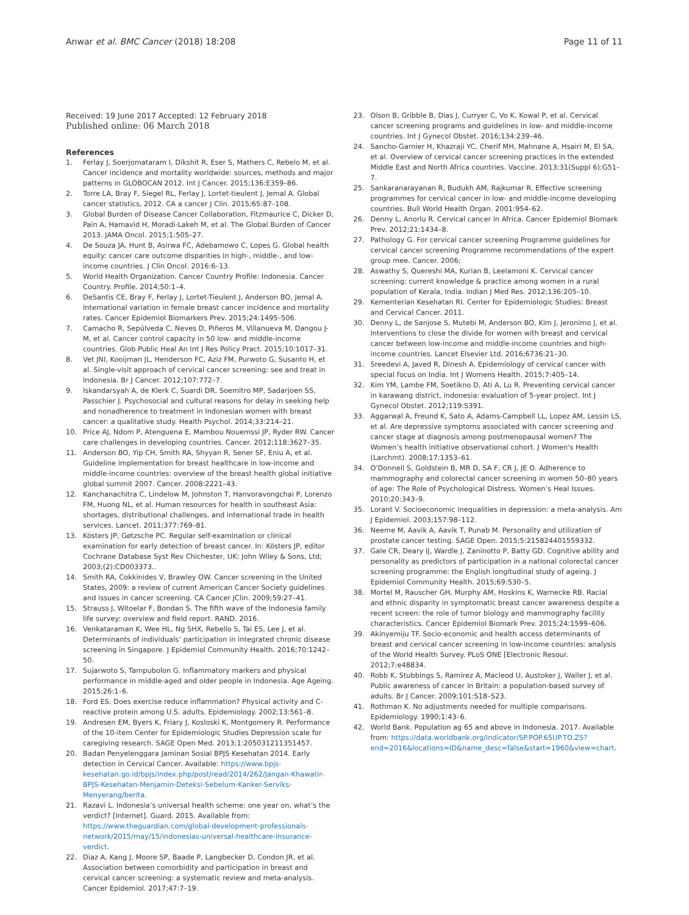Anwar et al. BMC Cancer (2018) 18:208
Page 11 of 11
Received: 19 June 2017 Accepted: 12 February 2018
Published online: 06 March 2018
References
1. Ferlay J, Soerjomataram I, Dikshit R, Eser S, Mathers C, Rebelo M, et al. Cancer incidence and mortality worldwide: sources, methods and major patterns in GLOBOCAN 2012. Int J Cancer. 2015;136:E359–86.
2. Torre LA, Bray F, Siegel RL, Ferlay J, Lortet-tieulent J, Jemal A. Global cancer statistics, 2012. CA a cancer J Clin. 2015;65:87–108.
3. Global Burden of Disease Cancer Collaboration, Fitzmaurice C, Dicker D, Pain A, Hamavid H, Moradi-Lakeh M, et al. The Global Burden of Cancer 2013. JAMA Oncol. 2015;1:505–27.
4. De Souza JA, Hunt B, Asirwa FC, Adebamowo C, Lopes G. Global health equity: cancer care outcome disparities in high-, middle-, and low-income countries. J Clin Oncol. 2016:6–13.
5. World Health Organization. Cancer Country Profile: Indonesia. Cancer Country. Profile. 2014;50:1–4.
6. DeSantis CE, Bray F, Ferlay J, Lortet-Tieulent J, Anderson BO, Jemal A. International variation in female breast cancer incidence and mortality rates. Cancer Epidemiol Biomarkers Prev. 2015;24:1495–506.
7. Camacho R, Sepúlveda C, Neves D, Piñeros M, Villanueva M, Dangou J-M, et al. Cancer control capacity in 50 low- and middle-income countries. Glob Public Heal An Int J Res Policy Pract. 2015;10:1017–31.
8. Vet JNI, Kooijman JL, Henderson FC, Aziz FM, Purwoto G, Susanto H, et al. Single-visit approach of cervical cancer screening: see and treat in Indonesia. Br J Cancer. 2012;107:772–7.
9. Iskandarsyah A, de Klerk C, Suardi DR, Soemitro MP, Sadarjoen SS, Passchier J. Psychosocial and cultural reasons for delay in seeking help and nonadherence to treatment in Indonesian women with breast cancer: a qualitative study. Health Psychol. 2014;33:214–21.
10. Price AJ, Ndom P, Atenguena E, Mambou Nouemssi JP, Ryder RW. Cancer care challenges in developing countries. Cancer. 2012;118:3627–35.
11. Anderson BO, Yip CH, Smith RA, Shyyan R, Sener SF, Eniu A, et al. Guideline implementation for breast healthcare in low-income and middle-income countries: overview of the breast health global initiative global summit 2007. Cancer. 2008:2221–43.
12. Kanchanachitra C, Lindelow M, Johnston T, Hanvoravongchai P, Lorenzo FM, Huong NL, et al. Human resources for health in southeast Asia: shortages, distributional challenges, and international trade in health services. Lancet. 2011;377:769–81.
13. Kösters JP, Gøtzsche PC. Regular self-examination or clinical examination for early detection of breast cancer. In: Kösters JP, editor Cochrane Database Syst Rev Chichester, UK: John Wiley & Sons, Ltd; 2003;(2):CD003373..
14. Smith RA, Cokkinides V, Brawley OW. Cancer screening in the United States, 2009: a review of current American Cancer Society guidelines and issues in cancer screening. CA Cancer JClin. 2009;59:27–41.
15. Strauss J, Witoelar F, Bondan S. The fifth wave of the Indonesia family life survey: overview and field report. RAND. 2016.
16. Venkataraman K, Wee HL, Ng SHX, Rebello S, Tai ES, Lee J, et al. Determinants of individuals’ participation in integrated chronic disease screening in Singapore. J Epidemiol Community Health. 2016;70:1242–50.
17. Sujarwoto S, Tampubolon G. Inflammatory markers and physical performance in middle-aged and older people in Indonesia. Age Ageing. 2015;26:1–6.
18. Ford ES. Does exercise reduce inflammation? Physical activity and C-reactive protein among U.S. adults. Epidemiology. 2002;13:561–8.
19. Andresen EM, Byers K, Friary J, Kosloski K, Montgomery R. Performance of the 10-item Center for Epidemiologic Studies Depression scale for caregiving research. SAGE Open Med. 2013;1:205031211351457.
20. Badan Penyelenggara Jaminan Sosial BPJS Kesehatan 2014. Early detection in Cervical Cancer. Available: https://www.bpjs-kesehatan.go.id/bpjs/index.php/post/read/2014/262/Jangan-Khawatir-BPJS-Kesehatan-Menjamin-Deteksi-Sebelum-Kanker-Serviks-Menyerang/berita.
21. Razavi L. Indonesia’s universal health scheme: one year on, what’s the verdict? [Internet]. Guard. 2015. Available from: https://www.theguardian.com/global-development-professionals-network/2015/may/15/indonesias-universal-healthcare-insurance-verdict.
22. Diaz A, Kang J, Moore SP, Baade P, Langbecker D, Condon JR, et al. Association between comorbidity and participation in breast and cervical cancer screening: a systematic review and meta-analysis. Cancer Epidemiol. 2017;47:7–19.
23. Olson B, Gribble B, Dias J, Curryer C, Vo K, Kowal P, et al. Cervical cancer screening programs and guidelines in low- and middle-income countries. Int J Gynecol Obstet. 2016;134:239–46.
24. Sancho-Garnier H, Khazraji YC, Cherif MH, Mahnane A, Hsairi M, El SA, et al. Overview of cervical cancer screening practices in the extended Middle East and North Africa countries. Vaccine. 2013;31(Suppl 6):G51–7.
25. Sankaranarayanan R, Budukh AM, Rajkumar R. Effective screening programmes for cervical cancer in low- and middle-income developing countries. Bull World Health Organ. 2001:954–62.
26. Denny L, Anorlu R. Cervical cancer in Africa. Cancer Epidemiol Biomark Prev. 2012;21:1434–8.
27. Pathology G. For cervical cancer screening Programme guidelines for cervical cancer screening Programme recommendations of the expert group mee. Cancer. 2006;
28. Aswathy S, Quereshi MA, Kurian B, Leelamoni K. Cervical cancer screening: current knowledge & practice among women in a rural population of Kerala, India. Indian J Med Res. 2012;136:205–10.
29. Kementerian Kesehatan RI. Center for Epidemiologic Studies: Breast and Cervical Cancer. 2011.
30. Denny L, de Sanjose S, Mutebi M, Anderson BO, Kim J, Jeronimo J, et al. Interventions to close the divide for women with breast and cervical cancer between low-income and middle-income countries and high-income countries. Lancet Elsevier Ltd. 2016;6736:21–30.
31. Sreedevi A, Javed R, Dinesh A. Epidemiology of cervical cancer with special focus on India. Int J Womens Health. 2015;7:405–14.
32. Kim YM, Lambe FM, Soetikno D, Ati A, Lu R. Preventing cervical cancer in karawang district, indonesia: evaluation of 5-year project. Int J Gynecol Obstet. 2012;119:S391.
33. Aggarwal A, Freund K, Sato A, Adams-Campbell LL, Lopez AM, Lessin LS, et al. Are depressive symptoms associated with cancer screening and cancer stage at diagnosis among postmenopausal women? The Women’s health initiative observational cohort. J Women's Health (Larchmt). 2008;17:1353–61.
34. O'Donnell S, Goldstein B, MR D, SA F, CR J, JE O. Adherence to mammography and colorectal cancer screening in women 50–80 years of age: The Role of Psychological Distress. Women’s Heal Issues. 2010;20:343–9.
35. Lorant V. Socioeconomic inequalities in depression: a meta-analysis. Am J Epidemiol. 2003;157:98–112.
36. Neeme M, Aavik A, Aavik T, Punab M. Personality and utilization of prostate cancer testing. SAGE Open. 2015;5:215824401559332.
37. Gale CR, Deary IJ, Wardle J, Zaninotto P, Batty GD. Cognitive ability and personality as predictors of participation in a national colorectal cancer screening programme: the English longitudinal study of ageing. J Epidemiol Community Health. 2015;69:530–5.
38. Mortel M, Rauscher GH, Murphy AM, Hoskins K, Warnecke RB. Racial and ethnic disparity in symptomatic breast cancer awareness despite a recent screen: the role of tumor biology and mammography facility characteristics. Cancer Epidemiol Biomark Prev. 2015;24:1599–606.
39. Akinyemiju TF. Socio-economic and health access determinants of breast and cervical cancer screening in low-income countries: analysis of the World Health Survey. PLoS ONE [Electronic Resour. 2012;7:e48834.
40. Robb K, Stubbings S, Ramirez A, Macleod U, Austoker J, Waller J, et al. Public awareness of cancer in Britain: a population-based survey of adults. Br J Cancer. 2009;101:S18–S23.
41. Rothman K. No adjustments needed for multiple comparisons. Epidemiology. 1990;1:43–6.
42. World Bank. Population ag 65 and above in Indonesia. 2017. Available from: https://data.worldbank.org/indicator/SP.POP.65UP.TO.ZS?end=2016&locations=ID&name_desc=false&start=1960&view=chart.